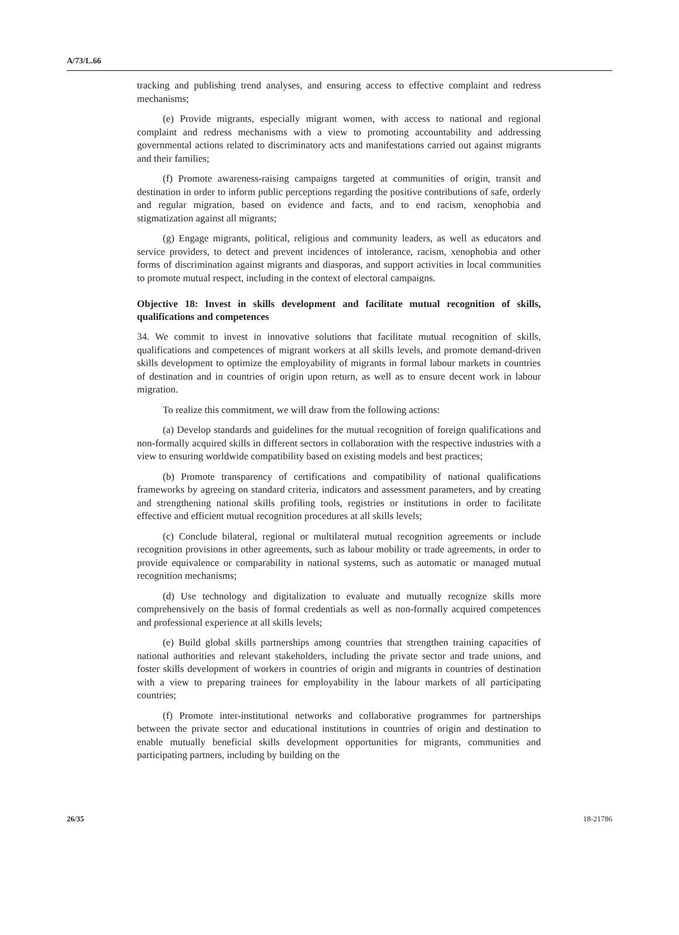A/73/L.66
tracking and publishing trend analyses, and ensuring access to effective complaint and redress mechanisms;
(e) Provide migrants, especially migrant women, with access to national and regional complaint and redress mechanisms with a view to promoting accountability and addressing governmental actions related to discriminatory acts and manifestations carried out against migrants and their families;
(f) Promote awareness-raising campaigns targeted at communities of origin, transit and destination in order to inform public perceptions regarding the positive contributions of safe, orderly and regular migration, based on evidence and facts, and to end racism, xenophobia and stigmatization against all migrants;
(g) Engage migrants, political, religious and community leaders, as well as educators and service providers, to detect and prevent incidences of intolerance, racism, xenophobia and other forms of discrimination against migrants and diasporas, and support activities in local communities to promote mutual respect, including in the context of electoral campaigns.
Objective 18: Invest in skills development and facilitate mutual recognition of skills, qualifications and competences
34. We commit to invest in innovative solutions that facilitate mutual recognition of skills, qualifications and competences of migrant workers at all skills levels, and promote demand-driven skills development to optimize the employability of migrants in formal labour markets in countries of destination and in countries of origin upon return, as well as to ensure decent work in labour migration.
To realize this commitment, we will draw from the following actions:
(a) Develop standards and guidelines for the mutual recognition of foreign qualifications and non-formally acquired skills in different sectors in collaboration with the respective industries with a view to ensuring worldwide compatibility based on existing models and best practices;
(b) Promote transparency of certifications and compatibility of national qualifications frameworks by agreeing on standard criteria, indicators and assessment parameters, and by creating and strengthening national skills profiling tools, registries or institutions in order to facilitate effective and efficient mutual recognition procedures at all skills levels;
(c) Conclude bilateral, regional or multilateral mutual recognition agreements or include recognition provisions in other agreements, such as labour mobility or trade agreements, in order to provide equivalence or comparability in national systems, such as automatic or managed mutual recognition mechanisms;
(d) Use technology and digitalization to evaluate and mutually recognize skills more comprehensively on the basis of formal credentials as well as non-formally acquired competences and professional experience at all skills levels;
(e) Build global skills partnerships among countries that strengthen training capacities of national authorities and relevant stakeholders, including the private sector and trade unions, and foster skills development of workers in countries of origin and migrants in countries of destination with a view to preparing trainees for employability in the labour markets of all participating countries;
(f) Promote inter-institutional networks and collaborative programmes for partnerships between the private sector and educational institutions in countries of origin and destination to enable mutually beneficial skills development opportunities for migrants, communities and participating partners, including by building on the
26/35 18-21786